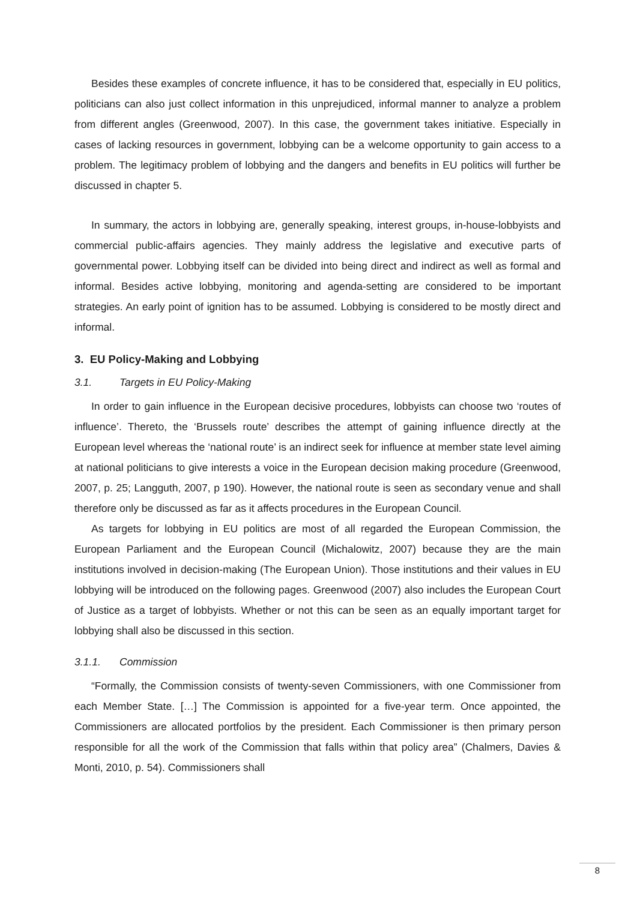Besides these examples of concrete influence, it has to be considered that, especially in EU politics, politicians can also just collect information in this unprejudiced, informal manner to analyze a problem from different angles (Greenwood, 2007). In this case, the government takes initiative. Especially in cases of lacking resources in government, lobbying can be a welcome opportunity to gain access to a problem. The legitimacy problem of lobbying and the dangers and benefits in EU politics will further be discussed in chapter 5.
In summary, the actors in lobbying are, generally speaking, interest groups, in-house-lobbyists and commercial public-affairs agencies. They mainly address the legislative and executive parts of governmental power. Lobbying itself can be divided into being direct and indirect as well as formal and informal. Besides active lobbying, monitoring and agenda-setting are considered to be important strategies. An early point of ignition has to be assumed. Lobbying is considered to be mostly direct and informal.
3. EU Policy-Making and Lobbying
3.1. Targets in EU Policy-Making
In order to gain influence in the European decisive procedures, lobbyists can choose two ‘routes of influence’. Thereto, the ‘Brussels route’ describes the attempt of gaining influence directly at the European level whereas the ‘national route’ is an indirect seek for influence at member state level aiming at national politicians to give interests a voice in the European decision making procedure (Greenwood, 2007, p. 25; Langguth, 2007, p 190). However, the national route is seen as secondary venue and shall therefore only be discussed as far as it affects procedures in the European Council.
As targets for lobbying in EU politics are most of all regarded the European Commission, the European Parliament and the European Council (Michalowitz, 2007) because they are the main institutions involved in decision-making (The European Union). Those institutions and their values in EU lobbying will be introduced on the following pages. Greenwood (2007) also includes the European Court of Justice as a target of lobbyists. Whether or not this can be seen as an equally important target for lobbying shall also be discussed in this section.
3.1.1. Commission
“Formally, the Commission consists of twenty-seven Commissioners, with one Commissioner from each Member State. […] The Commission is appointed for a five-year term. Once appointed, the Commissioners are allocated portfolios by the president. Each Commissioner is then primary person responsible for all the work of the Commission that falls within that policy area” (Chalmers, Davies & Monti, 2010, p. 54). Commissioners shall
8